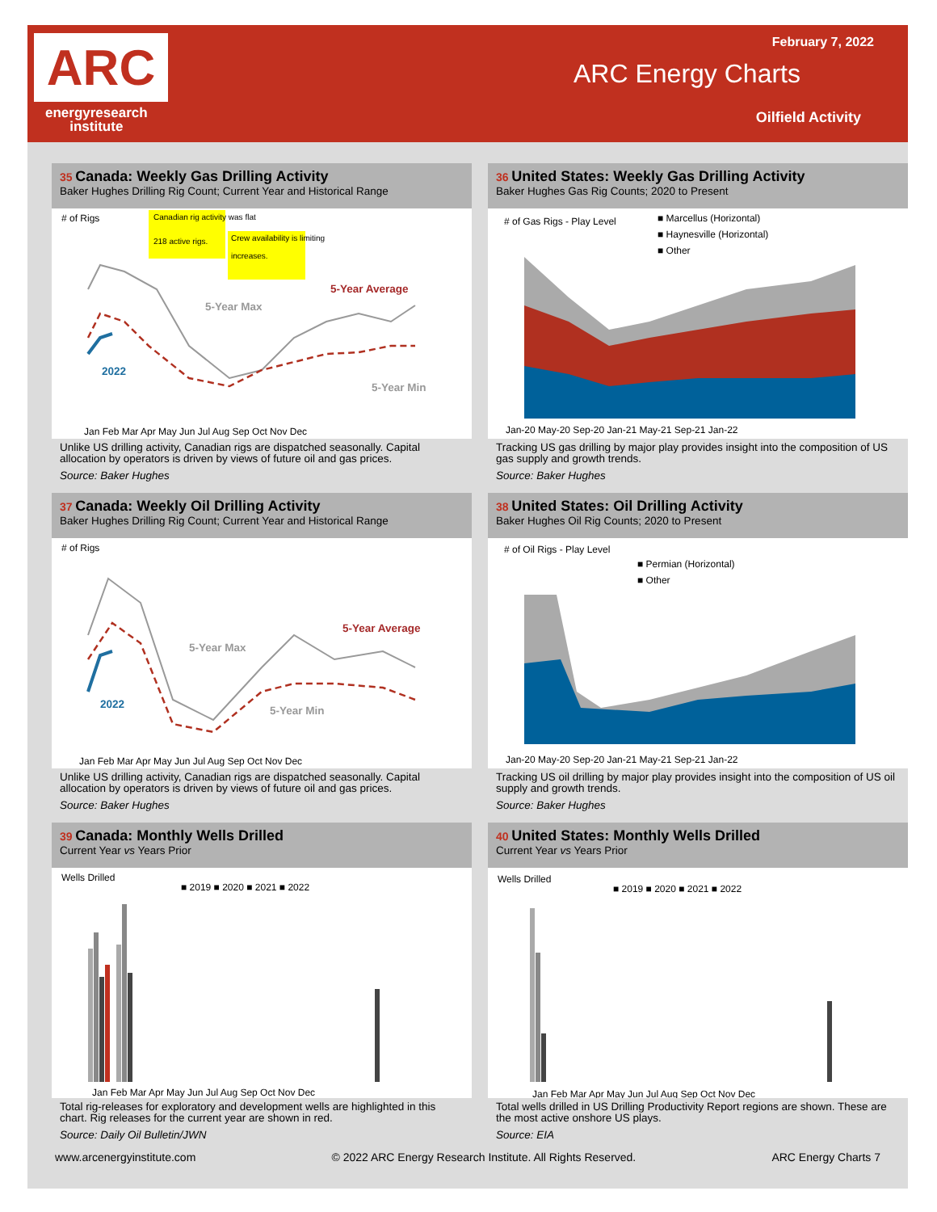ARC
energyresearch
institute
February 7, 2022
ARC Energy Charts
Oilfield Activity
35 Canada: Weekly Gas Drilling Activity
Baker Hughes Drilling Rig Count; Current Year and Historical Range
# of Rigs
Canadian rig activity was flat
218 active rigs.
Crew availability is limiting
increases.
5-Year Max
5-Year Average
2022
5-Year Min
Jan Feb Mar Apr May Jun Jul Aug Sep Oct Nov Dec
Unlike US drilling activity, Canadian rigs are dispatched seasonally. Capital allocation by operators is driven by views of future oil and gas prices.
Source: Baker Hughes
36 United States: Weekly Gas Drilling Activity
Baker Hughes Gas Rig Counts; 2020 to Present
# of Gas Rigs - Play Level
■ Marcellus (Horizontal)
■ Haynesville (Horizontal)
■ Other
Jan-20 May-20 Sep-20 Jan-21 May-21 Sep-21 Jan-22
Tracking US gas drilling by major play provides insight into the composition of US gas supply and growth trends.
Source: Baker Hughes
37 Canada: Weekly Oil Drilling Activity
Baker Hughes Drilling Rig Count; Current Year and Historical Range
# of Rigs
5-Year Max
5-Year Average
2022
5-Year Min
Jan Feb Mar Apr May Jun Jul Aug Sep Oct Nov Dec
Unlike US drilling activity, Canadian rigs are dispatched seasonally. Capital allocation by operators is driven by views of future oil and gas prices.
Source: Baker Hughes
38 United States: Oil Drilling Activity
Baker Hughes Oil Rig Counts; 2020 to Present
# of Oil Rigs - Play Level
■ Permian (Horizontal)
■ Other
Jan-20 May-20 Sep-20 Jan-21 May-21 Sep-21 Jan-22
Tracking US oil drilling by major play provides insight into the composition of US oil supply and growth trends.
Source: Baker Hughes
39 Canada: Monthly Wells Drilled
Current Year vs Years Prior
Wells Drilled
■ 2019 ■ 2020 ■ 2021 ■ 2022
Jan Feb Mar Apr May Jun Jul Aug Sep Oct Nov Dec
Total rig-releases for exploratory and development wells are highlighted in this chart. Rig releases for the current year are shown in red.
Source: Daily Oil Bulletin/JWN
40 United States: Monthly Wells Drilled
Current Year vs Years Prior
Wells Drilled
■ 2019 ■ 2020 ■ 2021 ■ 2022
Jan Feb Mar Apr May Jun Jul Aug Sep Oct Nov Dec
Total wells drilled in US Drilling Productivity Report regions are shown. These are the most active onshore US plays.
Source: EIA
www.arcenergyinstitute.com © 2022 ARC Energy Research Institute. All Rights Reserved. ARC Energy Charts 7